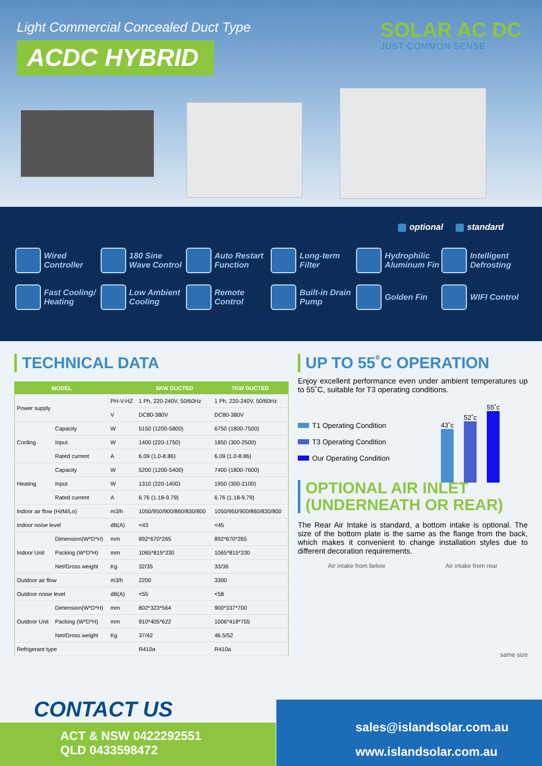Light Commercial Concealed Duct Type
ACDC HYBRID
SOLAR AC DC
JUST COMMON SENSE
optional standard
Wired Controller
180 Sine Wave Control
Auto Restart Function
Long-term Filter
Hydrophilic Aluminum Fin
Intelligent Defrosting
Fast Cooling/ Heating
Low Ambient Cooling
Remote Control
Built-in Drain Pump
Golden Fin
WIFI Control
TECHNICAL DATA
| MODEL | | | 5KW DUCTED | 7KW DUCTED |
| --- | --- | --- | --- | --- |
| Power supply | | PH-V-HZ | 1 Ph, 220-240V, 50/60Hz | 1 Ph, 220-240V, 50/60Hz |
| | | V | DC80-380V | DC80-380V |
| Cooling | Capacity | W | 5150 (1200-5800) | 6750 (1800-7500) |
| | Input | W | 1400 (220-1750) | 1850 (300-2500) |
| | Rated current | A | 6.09 (1.0-8.86) | 6.09 (1.0-8.86) |
| Heating | Capacity | W | 5200 (1200-5400) | 7400 (1800-7600) |
| | Input | W | 1310 (220-1400) | 1950 (300-2100) |
| | Rated current | A | 6.76 (1.18-9.79) | 6.76 (1.18-9.79) |
| Indoor air flow (Hi/M/Lo) | | m3/h | 1050/950/900/860/830/800 | 1050/950/900/860/830/800 |
| Indoor noise level | | dB(A) | <43 | <45 |
| Indoor Unit | Dimension(W*D*H) | mm | 892*670*265 | 892*670*265 |
| | Packing (W*D*H) | mm | 1065*815*330 | 1065*815*330 |
| | Net/Gross weight | Kg | 32/35 | 33/36 |
| Outdoor air flow | | m3/h | 2200 | 3300 |
| Outdoor noise level | | dB(A) | <55 | <58 |
| Outdoor Unit | Dimension(W*D*H) | mm | 802*323*564 | 900*337*700 |
| | Packing (W*D*H) | mm | 910*405*622 | 1006*418*755 |
| | Net/Gross weight | Kg | 37/42 | 46.5/52 |
| Refrigerant type | | | R410a | R410a |
UP TO 55˚C OPERATION
Enjoy excellent performance even under ambient temperatures up to 55˚C, suitable for T3 operating conditions.
43˚c
52˚c
55˚c
T1 Operating Condition
T3 Operating Condition
Our Operating Condition
OPTIONAL AIR INLET (UNDERNEATH OR REAR)
The Rear Air Intake is standard, a bottom intake is optional. The size of the bottom plate is the same as the flange from the back, which makes it convenient to change installation styles due to different decoration requirements.
Air intake from below Air intake from rear
same size
CONTACT US
ACT & NSW 0422292551
QLD 0433598472
sales@islandsolar.com.au
www.islandsolar.com.au